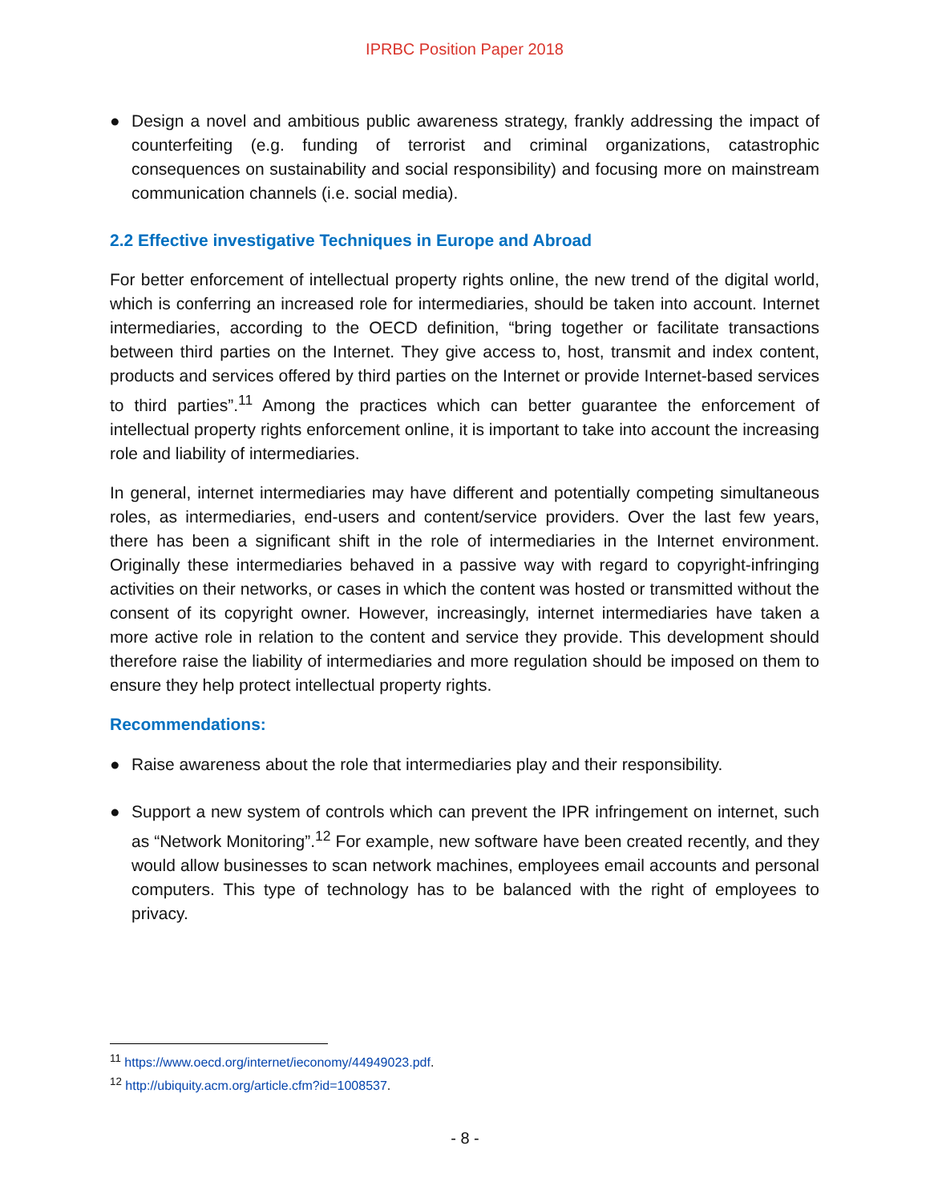IPRBC Position Paper 2018
● Design a novel and ambitious public awareness strategy, frankly addressing the impact of counterfeiting (e.g. funding of terrorist and criminal organizations, catastrophic consequences on sustainability and social responsibility) and focusing more on mainstream communication channels (i.e. social media).
2.2 Effective investigative Techniques in Europe and Abroad
For better enforcement of intellectual property rights online, the new trend of the digital world, which is conferring an increased role for intermediaries, should be taken into account. Internet intermediaries, according to the OECD definition, “bring together or facilitate transactions between third parties on the Internet. They give access to, host, transmit and index content, products and services offered by third parties on the Internet or provide Internet-based services to third parties”.<sup>11</sup> Among the practices which can better guarantee the enforcement of intellectual property rights enforcement online, it is important to take into account the increasing role and liability of intermediaries.
In general, internet intermediaries may have different and potentially competing simultaneous roles, as intermediaries, end-users and content/service providers. Over the last few years, there has been a significant shift in the role of intermediaries in the Internet environment. Originally these intermediaries behaved in a passive way with regard to copyright-infringing activities on their networks, or cases in which the content was hosted or transmitted without the consent of its copyright owner. However, increasingly, internet intermediaries have taken a more active role in relation to the content and service they provide. This development should therefore raise the liability of intermediaries and more regulation should be imposed on them to ensure they help protect intellectual property rights.
Recommendations:
● Raise awareness about the role that intermediaries play and their responsibility.
● Support a new system of controls which can prevent the IPR infringement on internet, such as “Network Monitoring”.<sup>12</sup> For example, new software have been created recently, and they would allow businesses to scan network machines, employees email accounts and personal computers. This type of technology has to be balanced with the right of employees to privacy.
<sup>11</sup> https://www.oecd.org/internet/ieconomy/44949023.pdf.
<sup>12</sup> http://ubiquity.acm.org/article.cfm?id=1008537.
- 8 -